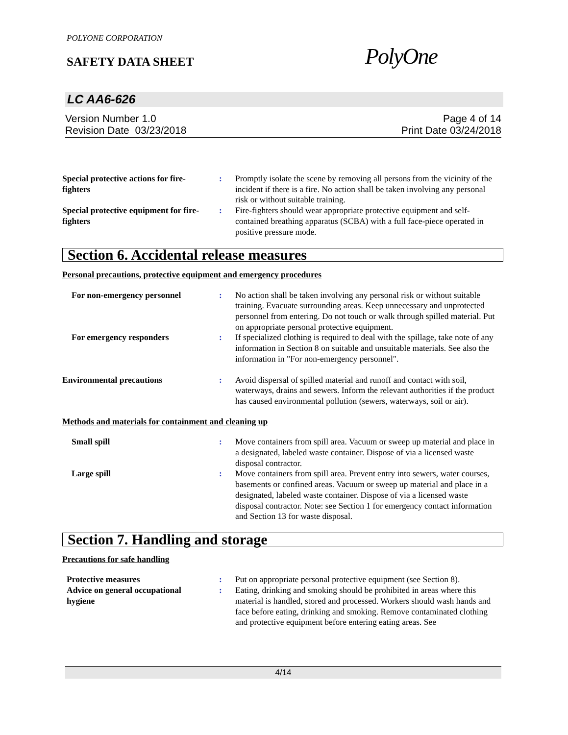POLYONE CORPORATION
SAFETY DATA SHEET PolyOne
LC AA6-626
Version Number 1.0
Revision Date 03/23/2018
Page 4 of 14
Print Date 03/24/2018
Special protective actions for fire-fighters
: Promptly isolate the scene by removing all persons from the vicinity of the incident if there is a fire. No action shall be taken involving any personal risk or without suitable training.
Special protective equipment for fire-fighters
: Fire-fighters should wear appropriate protective equipment and self-contained breathing apparatus (SCBA) with a full face-piece operated in positive pressure mode.
Section 6. Accidental release measures
Personal precautions, protective equipment and emergency procedures
For non-emergency personnel
: No action shall be taken involving any personal risk or without suitable training. Evacuate surrounding areas. Keep unnecessary and unprotected personnel from entering. Do not touch or walk through spilled material. Put on appropriate personal protective equipment.
For emergency responders : If specialized clothing is required to deal with the spillage, take note of any information in Section 8 on suitable and unsuitable materials. See also the information in "For non-emergency personnel".
Environmental precautions : Avoid dispersal of spilled material and runoff and contact with soil, waterways, drains and sewers. Inform the relevant authorities if the product has caused environmental pollution (sewers, waterways, soil or air).
Methods and materials for containment and cleaning up
Small spill : Move containers from spill area. Vacuum or sweep up material and place in a designated, labeled waste container. Dispose of via a licensed waste disposal contractor.
Large spill : Move containers from spill area. Prevent entry into sewers, water courses, basements or confined areas. Vacuum or sweep up material and place in a designated, labeled waste container. Dispose of via a licensed waste disposal contractor. Note: see Section 1 for emergency contact information and Section 13 for waste disposal.
Section 7. Handling and storage
Precautions for safe handling
Protective measures : Put on appropriate personal protective equipment (see Section 8).
Advice on general occupational hygiene
: Eating, drinking and smoking should be prohibited in areas where this material is handled, stored and processed. Workers should wash hands and face before eating, drinking and smoking. Remove contaminated clothing and protective equipment before entering eating areas. See
4/14